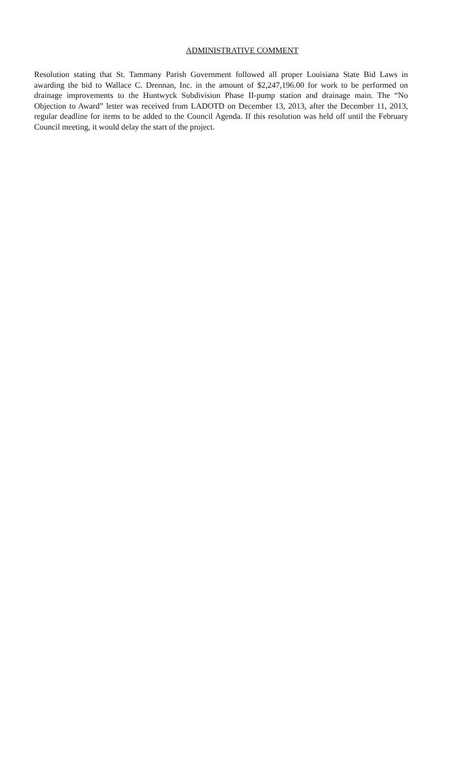ADMINISTRATIVE COMMENT
Resolution stating that St. Tammany Parish Government followed all proper Louisiana State Bid Laws in awarding the bid to Wallace C. Drennan, Inc. in the amount of $2,247,196.00 for work to be performed on drainage improvements to the Huntwyck Subdivision Phase II-pump station and drainage main. The “No Objection to Award” letter was received from LADOTD on December 13, 2013, after the December 11, 2013, regular deadline for items to be added to the Council Agenda. If this resolution was held off until the February Council meeting, it would delay the start of the project.